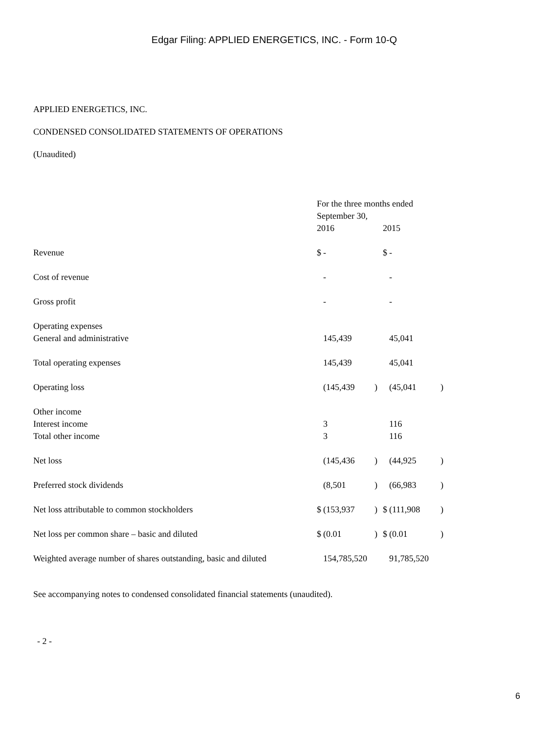Edgar Filing: APPLIED ENERGETICS, INC. - Form 10-Q
APPLIED ENERGETICS, INC.
CONDENSED CONSOLIDATED STATEMENTS OF OPERATIONS
(Unaudited)
| | For the three months ended September 30, | | | | | |
| | 2016 | | | 2015 | | |
| Revenue | $ | - | | $ | - | |
| Cost of revenue | | - | | | - | |
| Gross profit | | - | | | - | |
| Operating expenses | | | | | | |
| General and administrative | | 145,439 | | | 45,041 | |
| Total operating expenses | | 145,439 | | | 45,041 | |
| Operating loss | | (145,439 | ) | | (45,041 | ) |
| Other income | | | | | | |
| Interest income | | 3 | | | 116 | |
| Total other income | | 3 | | | 116 | |
| Net loss | | (145,436 | ) | | (44,925 | ) |
| Preferred stock dividends | | (8,501 | ) | | (66,983 | ) |
| Net loss attributable to common stockholders | $ | (153,937 | ) | $ | (111,908 | ) |
| Net loss per common share – basic and diluted | $ | (0.01 | ) | $ | (0.01 | ) |
| Weighted average number of shares outstanding, basic and diluted | | 154,785,520 | | | 91,785,520 | |
See accompanying notes to condensed consolidated financial statements (unaudited).
- 2 -
6